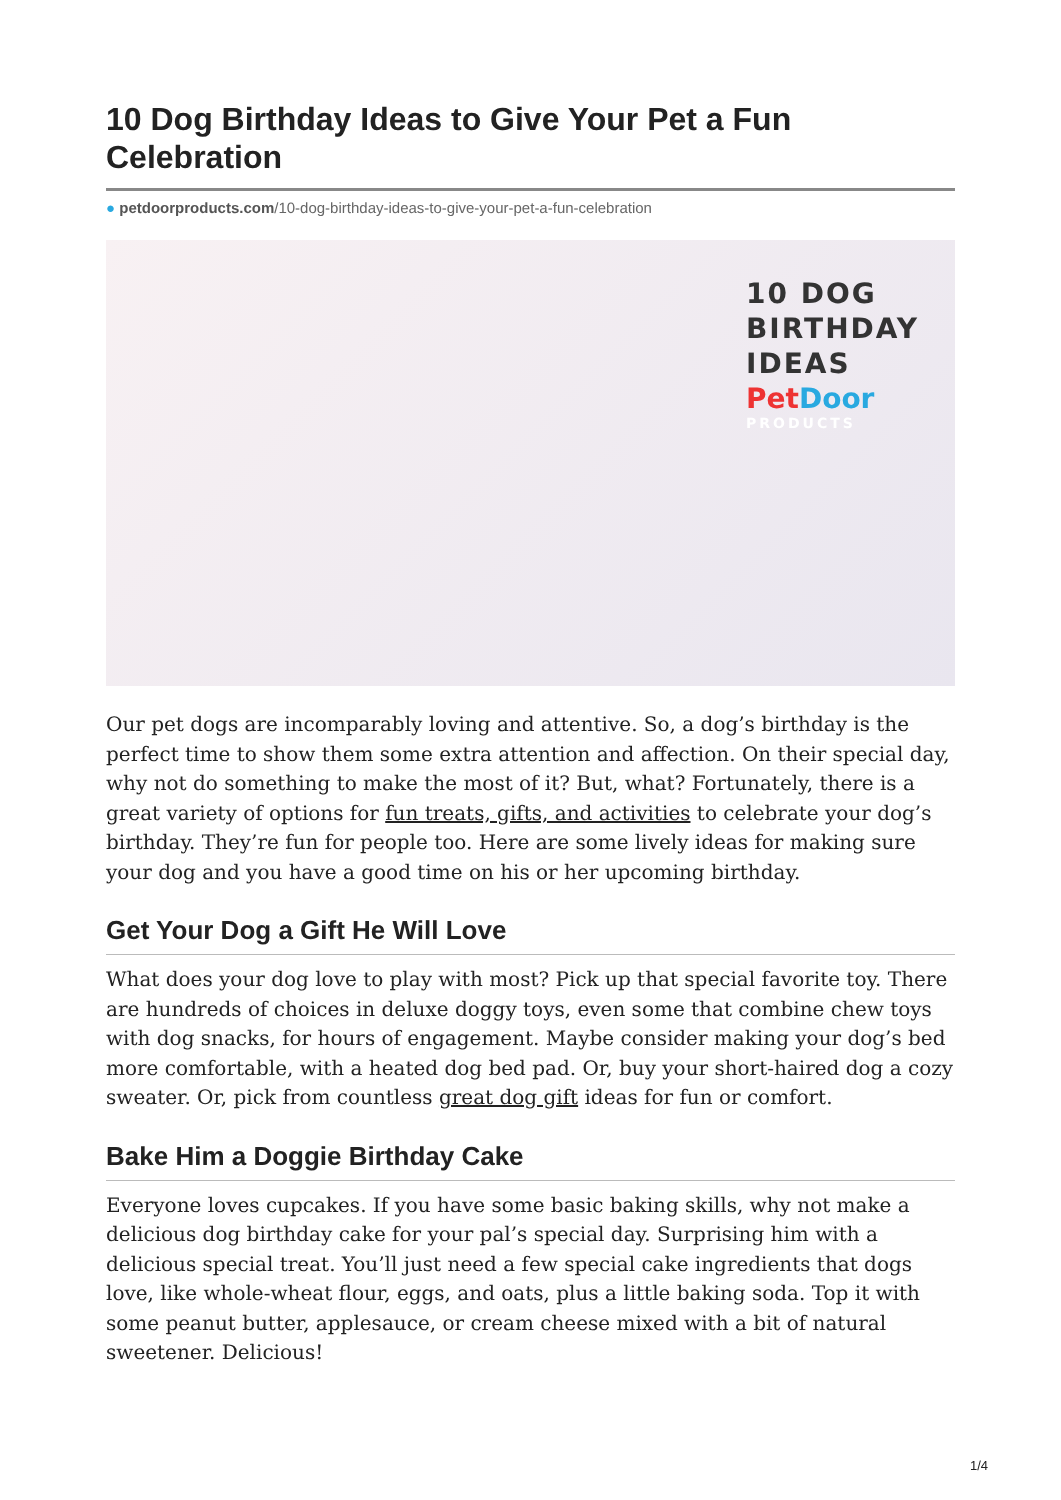10 Dog Birthday Ideas to Give Your Pet a Fun Celebration
● petdoorproducts.com/10-dog-birthday-ideas-to-give-your-pet-a-fun-celebration
10 DOG
BIRTHDAY
IDEAS
PetDoor
PRODUCTS
Our pet dogs are incomparably loving and attentive. So, a dog’s birthday is the perfect time to show them some extra attention and affection. On their special day, why not do something to make the most of it? But, what? Fortunately, there is a great variety of options for fun treats, gifts, and activities to celebrate your dog’s birthday. They’re fun for people too. Here are some lively ideas for making sure your dog and you have a good time on his or her upcoming birthday.
Get Your Dog a Gift He Will Love
What does your dog love to play with most? Pick up that special favorite toy. There are hundreds of choices in deluxe doggy toys, even some that combine chew toys with dog snacks, for hours of engagement. Maybe consider making your dog’s bed more comfortable, with a heated dog bed pad. Or, buy your short-haired dog a cozy sweater. Or, pick from countless great dog gift ideas for fun or comfort.
Bake Him a Doggie Birthday Cake
Everyone loves cupcakes. If you have some basic baking skills, why not make a delicious dog birthday cake for your pal’s special day. Surprising him with a delicious special treat. You’ll just need a few special cake ingredients that dogs love, like whole-wheat flour, eggs, and oats, plus a little baking soda. Top it with some peanut butter, applesauce, or cream cheese mixed with a bit of natural sweetener. Delicious!
1/4